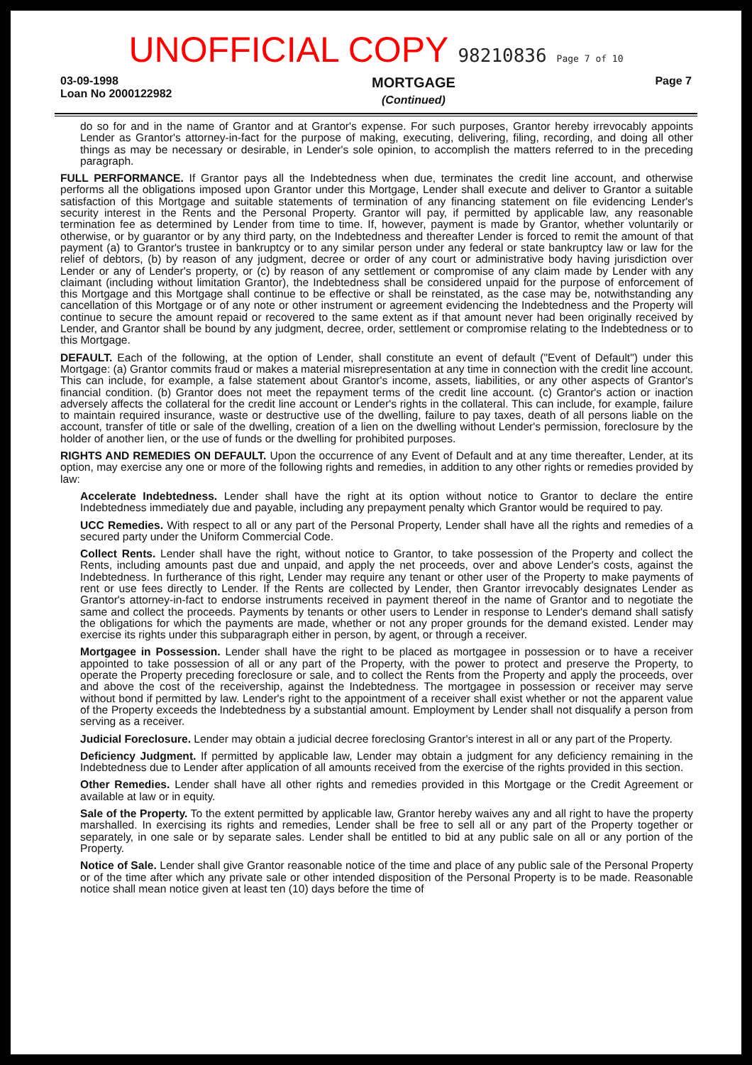UNOFFICIAL COPY 98210836 Page 7 of 10
03-09-1998
Loan No 2000122982
MORTGAGE
(Continued)
Page 7
do so for and in the name of Grantor and at Grantor's expense. For such purposes, Grantor hereby irrevocably appoints Lender as Grantor's attorney-in-fact for the purpose of making, executing, delivering, filing, recording, and doing all other things as may be necessary or desirable, in Lender's sole opinion, to accomplish the matters referred to in the preceding paragraph.
FULL PERFORMANCE. If Grantor pays all the Indebtedness when due, terminates the credit line account, and otherwise performs all the obligations imposed upon Grantor under this Mortgage, Lender shall execute and deliver to Grantor a suitable satisfaction of this Mortgage and suitable statements of termination of any financing statement on file evidencing Lender's security interest in the Rents and the Personal Property. Grantor will pay, if permitted by applicable law, any reasonable termination fee as determined by Lender from time to time. If, however, payment is made by Grantor, whether voluntarily or otherwise, or by guarantor or by any third party, on the Indebtedness and thereafter Lender is forced to remit the amount of that payment (a) to Grantor's trustee in bankruptcy or to any similar person under any federal or state bankruptcy law or law for the relief of debtors, (b) by reason of any judgment, decree or order of any court or administrative body having jurisdiction over Lender or any of Lender's property, or (c) by reason of any settlement or compromise of any claim made by Lender with any claimant (including without limitation Grantor), the Indebtedness shall be considered unpaid for the purpose of enforcement of this Mortgage and this Mortgage shall continue to be effective or shall be reinstated, as the case may be, notwithstanding any cancellation of this Mortgage or of any note or other instrument or agreement evidencing the Indebtedness and the Property will continue to secure the amount repaid or recovered to the same extent as if that amount never had been originally received by Lender, and Grantor shall be bound by any judgment, decree, order, settlement or compromise relating to the Indebtedness or to this Mortgage.
DEFAULT. Each of the following, at the option of Lender, shall constitute an event of default ("Event of Default") under this Mortgage: (a) Grantor commits fraud or makes a material misrepresentation at any time in connection with the credit line account. This can include, for example, a false statement about Grantor's income, assets, liabilities, or any other aspects of Grantor's financial condition. (b) Grantor does not meet the repayment terms of the credit line account. (c) Grantor's action or inaction adversely affects the collateral for the credit line account or Lender's rights in the collateral. This can include, for example, failure to maintain required insurance, waste or destructive use of the dwelling, failure to pay taxes, death of all persons liable on the account, transfer of title or sale of the dwelling, creation of a lien on the dwelling without Lender's permission, foreclosure by the holder of another lien, or the use of funds or the dwelling for prohibited purposes.
RIGHTS AND REMEDIES ON DEFAULT. Upon the occurrence of any Event of Default and at any time thereafter, Lender, at its option, may exercise any one or more of the following rights and remedies, in addition to any other rights or remedies provided by law:
Accelerate Indebtedness. Lender shall have the right at its option without notice to Grantor to declare the entire Indebtedness immediately due and payable, including any prepayment penalty which Grantor would be required to pay.
UCC Remedies. With respect to all or any part of the Personal Property, Lender shall have all the rights and remedies of a secured party under the Uniform Commercial Code.
Collect Rents. Lender shall have the right, without notice to Grantor, to take possession of the Property and collect the Rents, including amounts past due and unpaid, and apply the net proceeds, over and above Lender's costs, against the Indebtedness. In furtherance of this right, Lender may require any tenant or other user of the Property to make payments of rent or use fees directly to Lender. If the Rents are collected by Lender, then Grantor irrevocably designates Lender as Grantor's attorney-in-fact to endorse instruments received in payment thereof in the name of Grantor and to negotiate the same and collect the proceeds. Payments by tenants or other users to Lender in response to Lender's demand shall satisfy the obligations for which the payments are made, whether or not any proper grounds for the demand existed. Lender may exercise its rights under this subparagraph either in person, by agent, or through a receiver.
Mortgagee in Possession. Lender shall have the right to be placed as mortgagee in possession or to have a receiver appointed to take possession of all or any part of the Property, with the power to protect and preserve the Property, to operate the Property preceding foreclosure or sale, and to collect the Rents from the Property and apply the proceeds, over and above the cost of the receivership, against the Indebtedness. The mortgagee in possession or receiver may serve without bond if permitted by law. Lender's right to the appointment of a receiver shall exist whether or not the apparent value of the Property exceeds the Indebtedness by a substantial amount. Employment by Lender shall not disqualify a person from serving as a receiver.
Judicial Foreclosure. Lender may obtain a judicial decree foreclosing Grantor's interest in all or any part of the Property.
Deficiency Judgment. If permitted by applicable law, Lender may obtain a judgment for any deficiency remaining in the Indebtedness due to Lender after application of all amounts received from the exercise of the rights provided in this section.
Other Remedies. Lender shall have all other rights and remedies provided in this Mortgage or the Credit Agreement or available at law or in equity.
Sale of the Property. To the extent permitted by applicable law, Grantor hereby waives any and all right to have the property marshalled. In exercising its rights and remedies, Lender shall be free to sell all or any part of the Property together or separately, in one sale or by separate sales. Lender shall be entitled to bid at any public sale on all or any portion of the Property.
Notice of Sale. Lender shall give Grantor reasonable notice of the time and place of any public sale of the Personal Property or of the time after which any private sale or other intended disposition of the Personal Property is to be made. Reasonable notice shall mean notice given at least ten (10) days before the time of